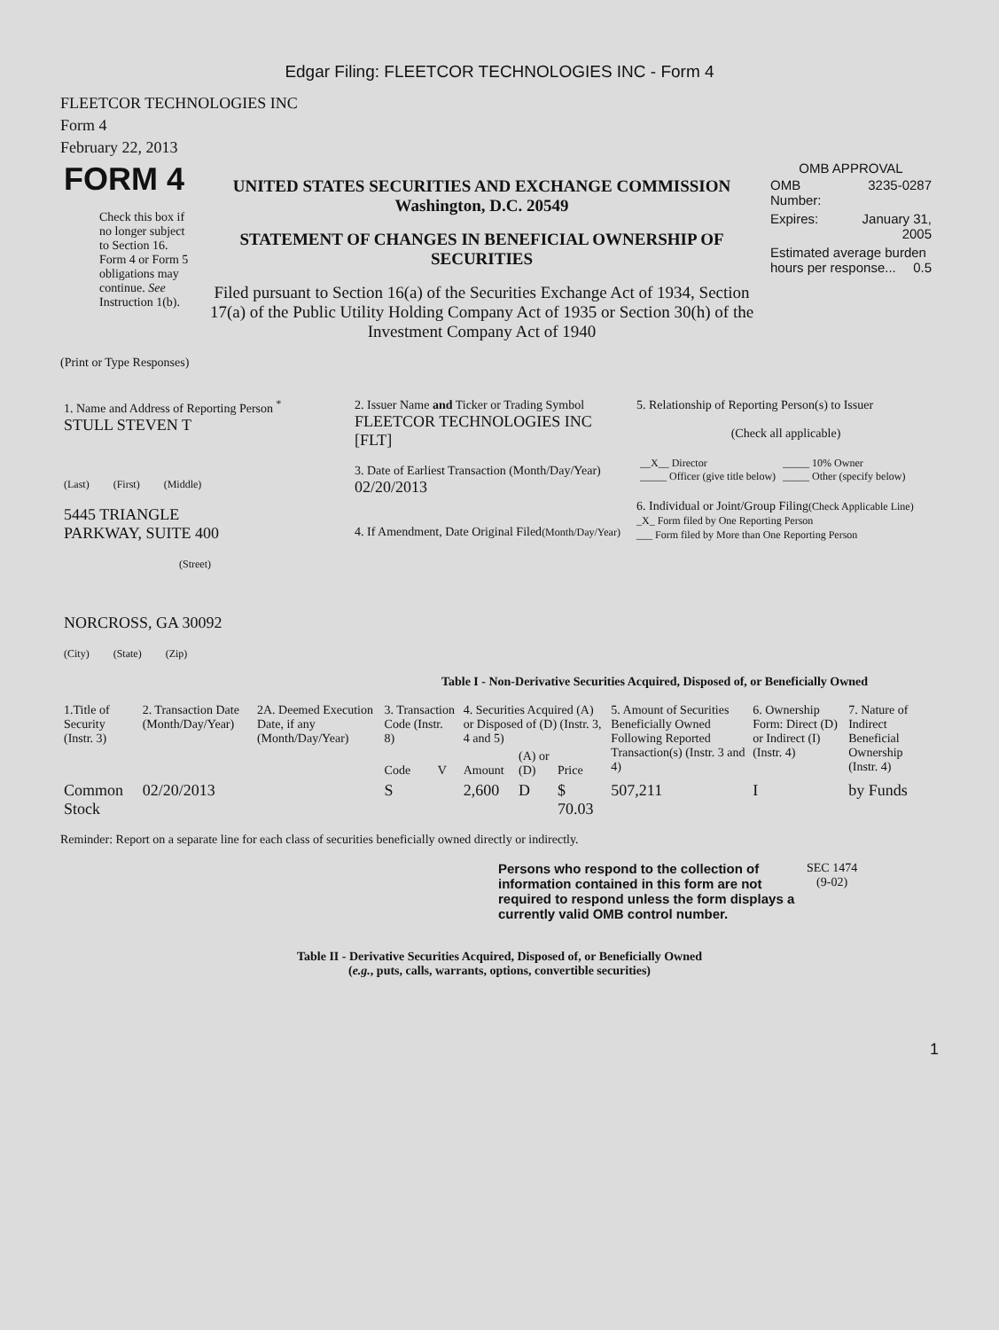Edgar Filing: FLEETCOR TECHNOLOGIES INC - Form 4
FLEETCOR TECHNOLOGIES INC
Form 4
February 22, 2013
| FORM 4 Check this box if no longer subject to Section 16. Form 4 or Form 5 obligations may continue. See Instruction 1(b). | UNITED STATES SECURITIES AND EXCHANGE COMMISSION Washington, D.C. 20549 STATEMENT OF CHANGES IN BENEFICIAL OWNERSHIP OF SECURITIES Filed pursuant to Section 16(a) of the Securities Exchange Act of 1934, Section 17(a) of the Public Utility Holding Company Act of 1935 or Section 30(h) of the Investment Company Act of 1940 | OMB APPROVAL / OMB Number: / 3235-0287 / / Expires: / January 31, 2005 / / Estimated average burden hours per response... 0.5 / / |
(Print or Type Responses)
| 1. Name and Address of Reporting Person <sup>*</sup> STULL STEVEN T (Last) (First) (Middle) 5445 TRIANGLE PARKWAY, SUITE 400 (Street) NORCROSS, GA 30092 (City) (State) (Zip) | 2. Issuer Name and Ticker or Trading Symbol FLEETCOR TECHNOLOGIES INC [FLT] 3. Date of Earliest Transaction (Month/Day/Year) 02/20/2013 4. If Amendment, Date Original Filed (Month/Day/Year) | 5. Relationship of Reporting Person(s) to Issuer (Check all applicable) / __X__ Director _____ Officer (give title below) / _____ 10% Owner _____ Other (specify below) / 6. Individual or Joint/Group Filing (Check Applicable Line) _X_ Form filed by One Reporting Person ___ Form filed by More than One Reporting Person |
Table I - Non-Derivative Securities Acquired, Disposed of, or Beneficially Owned
| 1.Title of Security (Instr. 3) | 2. Transaction Date (Month/Day/Year) | 2A. Deemed Execution Date, if any (Month/Day/Year) | 3. Transaction Code (Instr. 8) | | 4. Securities Acquired (A) or Disposed of (D) (Instr. 3, 4 and 5) | | | 5. Amount of Securities Beneficially Owned Following Reported Transaction(s) (Instr. 3 and 4) | 6. Ownership Form: Direct (D) or Indirect (I) (Instr. 4) | 7. Nature of Indirect Beneficial Ownership (Instr. 4) |
| --- | --- | --- | --- | --- | --- | --- | --- | --- | --- | --- |
| | | | Code | V | Amount | (A) or (D) | Price | | | |
| Common Stock | 02/20/2013 | | S | | 2,600 | D | $ 70.03 | 507,211 | I | by Funds |
Reminder: Report on a separate line for each class of securities beneficially owned directly or indirectly.
| Persons who respond to the collection of information contained in this form are not required to respond unless the form displays a currently valid OMB control number. | SEC 1474 (9-02) |
Table II - Derivative Securities Acquired, Disposed of, or Beneficially Owned
(e.g., puts, calls, warrants, options, convertible securities)
1